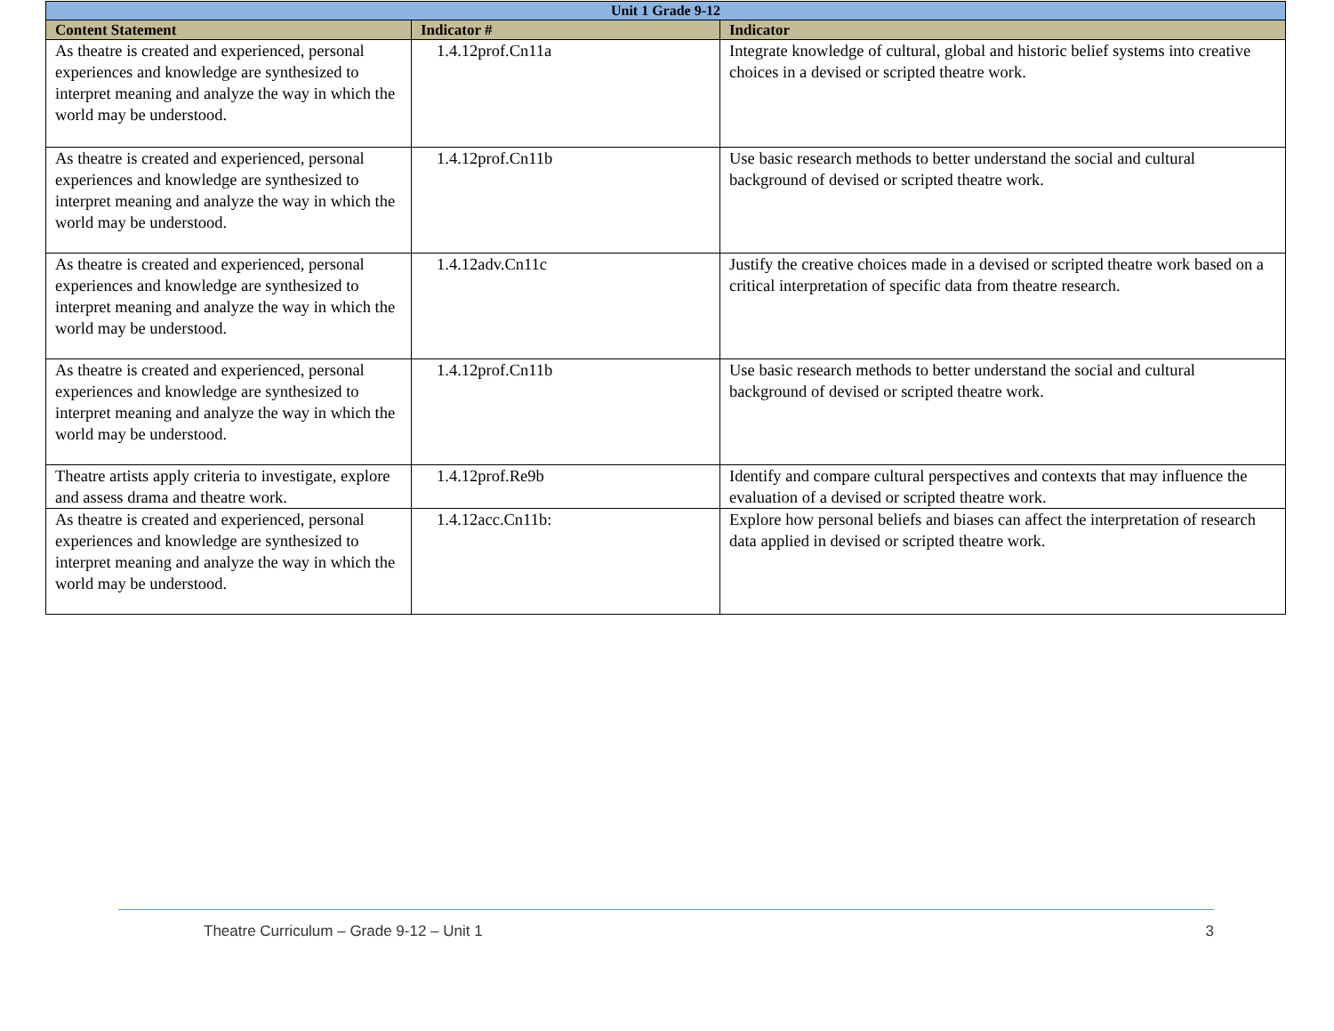| Unit 1 Grade 9-12 | | |
| --- | --- | --- |
| Content Statement | Indicator # | Indicator |
| As theatre is created and experienced, personal experiences and knowledge are synthesized to interpret meaning and analyze the way in which the world may be understood. | 1.4.12prof.Cn11a | Integrate knowledge of cultural, global and historic belief systems into creative choices in a devised or scripted theatre work. |
| As theatre is created and experienced, personal experiences and knowledge are synthesized to interpret meaning and analyze the way in which the world may be understood. | 1.4.12prof.Cn11b | Use basic research methods to better understand the social and cultural background of devised or scripted theatre work. |
| As theatre is created and experienced, personal experiences and knowledge are synthesized to interpret meaning and analyze the way in which the world may be understood. | 1.4.12adv.Cn11c | Justify the creative choices made in a devised or scripted theatre work based on a critical interpretation of specific data from theatre research. |
| As theatre is created and experienced, personal experiences and knowledge are synthesized to interpret meaning and analyze the way in which the world may be understood. | 1.4.12prof.Cn11b | Use basic research methods to better understand the social and cultural background of devised or scripted theatre work. |
| Theatre artists apply criteria to investigate, explore and assess drama and theatre work. | 1.4.12prof.Re9b | Identify and compare cultural perspectives and contexts that may influence the evaluation of a devised or scripted theatre work. |
| As theatre is created and experienced, personal experiences and knowledge are synthesized to interpret meaning and analyze the way in which the world may be understood. | 1.4.12acc.Cn11b: | Explore how personal beliefs and biases can affect the interpretation of research data applied in devised or scripted theatre work. |
Theatre Curriculum – Grade 9-12 – Unit 1 3